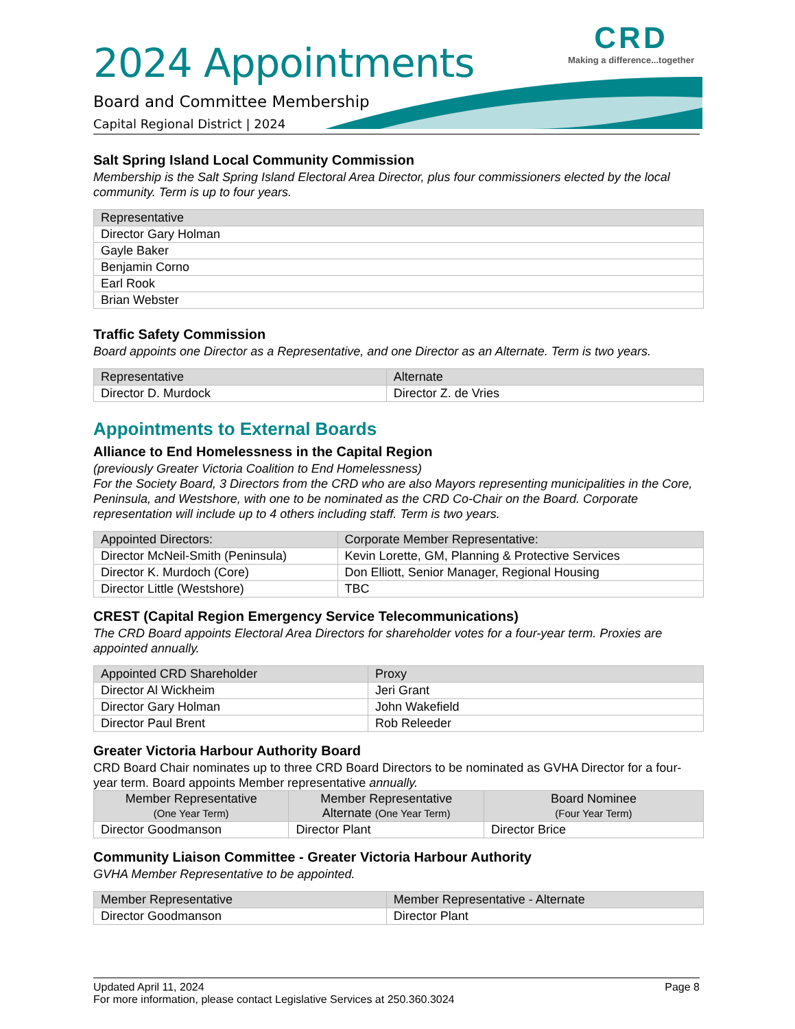2024 Appointments
Board and Committee Membership
Capital Regional District | 2024
CRD
Making a difference...together
Salt Spring Island Local Community Commission
Membership is the Salt Spring Island Electoral Area Director, plus four commissioners elected by the local community. Term is up to four years.
| Representative |
| --- |
| Director Gary Holman |
| Gayle Baker |
| Benjamin Corno |
| Earl Rook |
| Brian Webster |
Traffic Safety Commission
Board appoints one Director as a Representative, and one Director as an Alternate. Term is two years.
| Representative | Alternate |
| --- | --- |
| Director D. Murdock | Director Z. de Vries |
Appointments to External Boards
Alliance to End Homelessness in the Capital Region
(previously Greater Victoria Coalition to End Homelessness)
For the Society Board, 3 Directors from the CRD who are also Mayors representing municipalities in the Core, Peninsula, and Westshore, with one to be nominated as the CRD Co-Chair on the Board. Corporate representation will include up to 4 others including staff. Term is two years.
| Appointed Directors: | Corporate Member Representative: |
| --- | --- |
| Director McNeil-Smith (Peninsula) | Kevin Lorette, GM, Planning & Protective Services |
| Director K. Murdoch (Core) | Don Elliott, Senior Manager, Regional Housing |
| Director Little (Westshore) | TBC |
CREST (Capital Region Emergency Service Telecommunications)
The CRD Board appoints Electoral Area Directors for shareholder votes for a four-year term. Proxies are appointed annually.
| Appointed CRD Shareholder | Proxy |
| --- | --- |
| Director Al Wickheim | Jeri Grant |
| Director Gary Holman | John Wakefield |
| Director Paul Brent | Rob Releeder |
Greater Victoria Harbour Authority Board
CRD Board Chair nominates up to three CRD Board Directors to be nominated as GVHA Director for a four-year term. Board appoints Member representative annually.
| Member Representative (One Year Term) | Member Representative Alternate (One Year Term) | Board Nominee (Four Year Term) |
| --- | --- | --- |
| Director Goodmanson | Director Plant | Director Brice |
Community Liaison Committee - Greater Victoria Harbour Authority
GVHA Member Representative to be appointed.
| Member Representative | Member Representative - Alternate |
| --- | --- |
| Director Goodmanson | Director Plant |
Updated April 11, 2024 Page 8
For more information, please contact Legislative Services at 250.360.3024